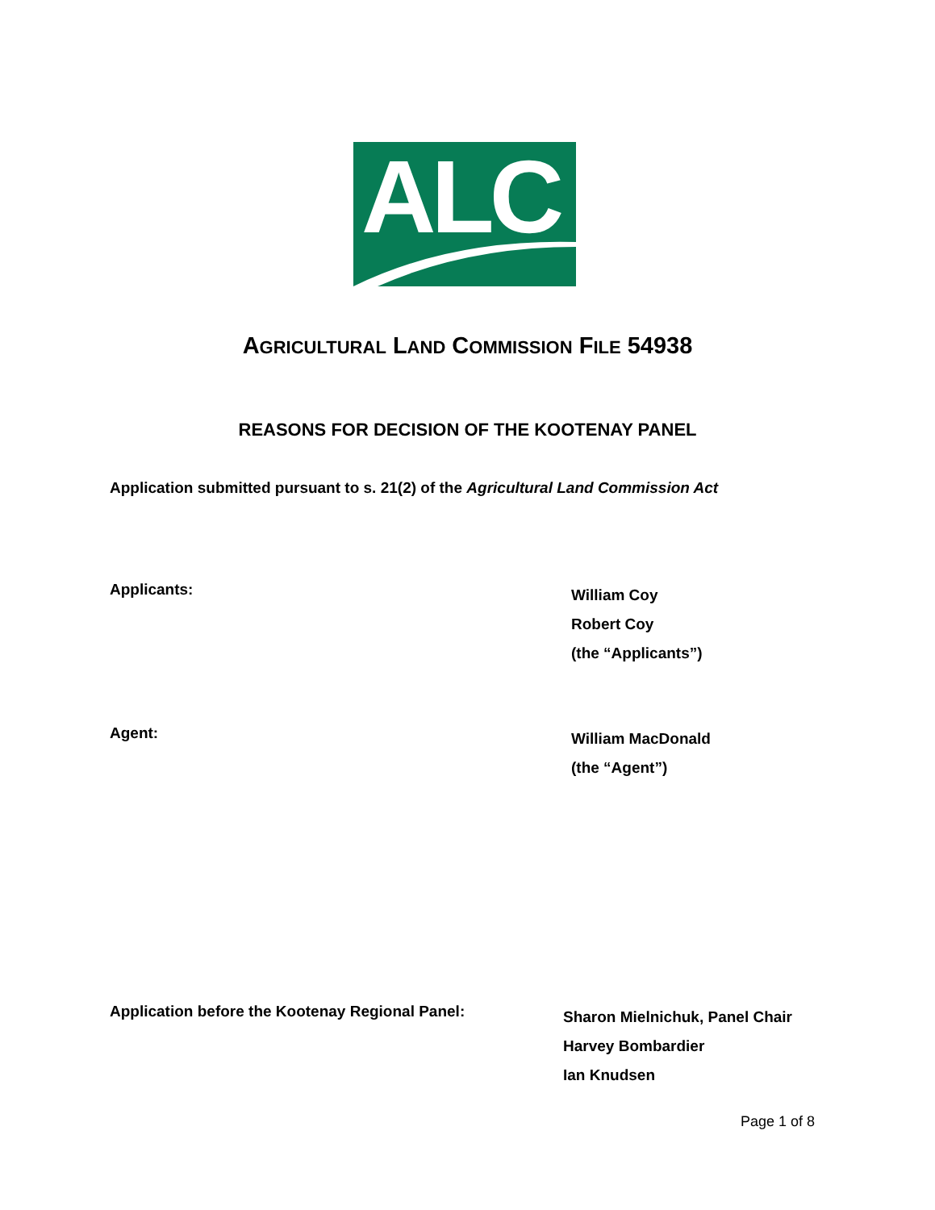ALC
AGRICULTURAL LAND COMMISSION FILE 54938
REASONS FOR DECISION OF THE KOOTENAY PANEL
Application submitted pursuant to s. 21(2) of the Agricultural Land Commission Act
Applicants:
William Coy
Robert Coy
(the “Applicants”)
Agent:
William MacDonald
(the “Agent”)
Application before the Kootenay Regional Panel:
Sharon Mielnichuk, Panel Chair
Harvey Bombardier
Ian Knudsen
Page 1 of 8